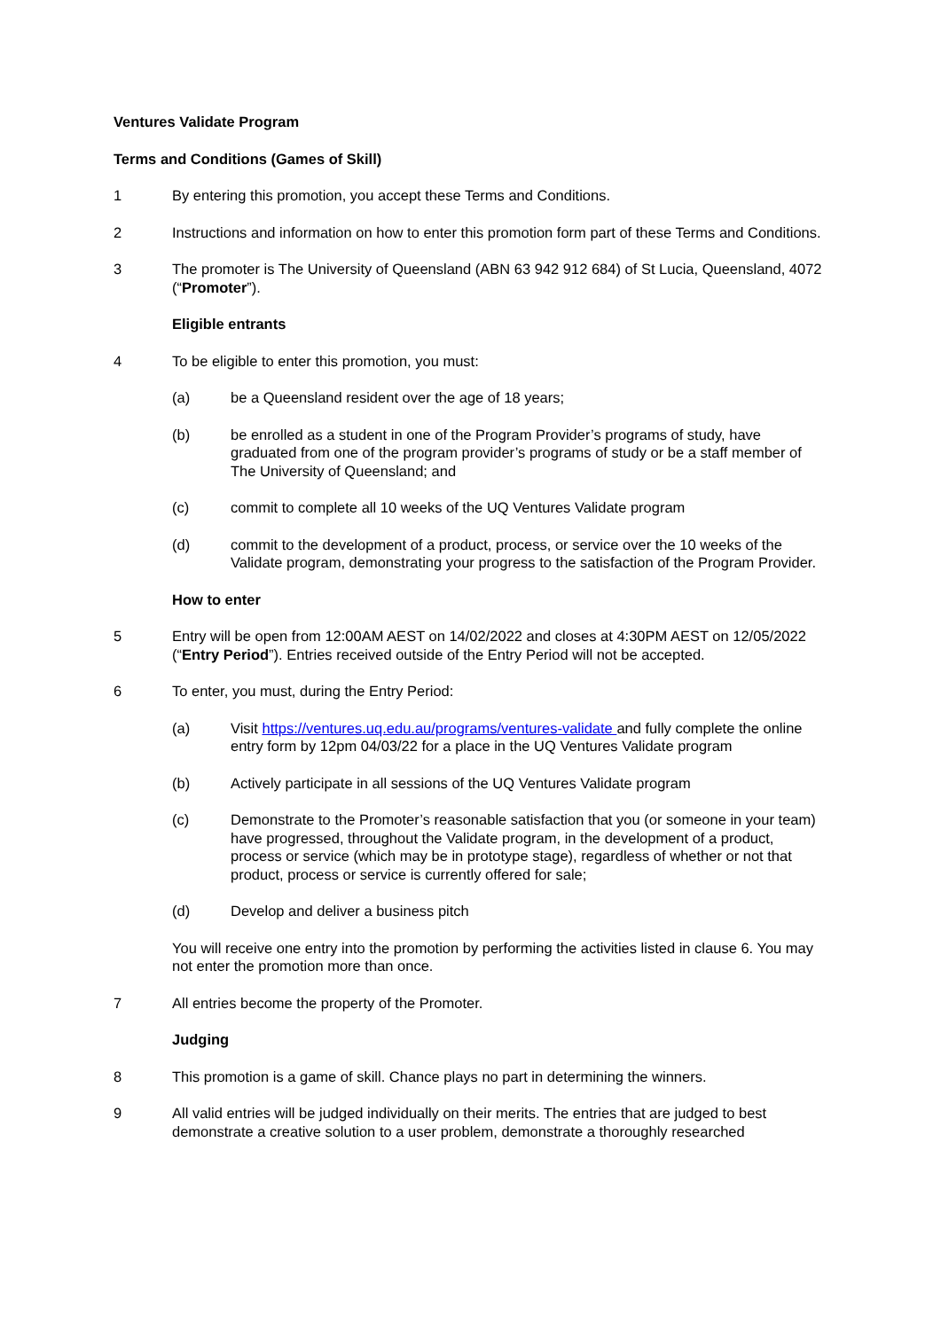Ventures Validate Program
Terms and Conditions (Games of Skill)
1 By entering this promotion, you accept these Terms and Conditions.
2 Instructions and information on how to enter this promotion form part of these Terms and Conditions.
3 The promoter is The University of Queensland (ABN 63 942 912 684) of St Lucia, Queensland, 4072 (“Promoter”).
Eligible entrants
4 To be eligible to enter this promotion, you must:
(a) be a Queensland resident over the age of 18 years;
(b) be enrolled as a student in one of the Program Provider’s programs of study, have graduated from one of the program provider’s programs of study or be a staff member of The University of Queensland; and
(c) commit to complete all 10 weeks of the UQ Ventures Validate program
(d) commit to the development of a product, process, or service over the 10 weeks of the Validate program, demonstrating your progress to the satisfaction of the Program Provider.
How to enter
5 Entry will be open from 12:00AM AEST on 14/02/2022 and closes at 4:30PM AEST on 12/05/2022 (“Entry Period”). Entries received outside of the Entry Period will not be accepted.
6 To enter, you must, during the Entry Period:
(a) Visit https://ventures.uq.edu.au/programs/ventures-validate and fully complete the online entry form by 12pm 04/03/22 for a place in the UQ Ventures Validate program
(b) Actively participate in all sessions of the UQ Ventures Validate program
(c) Demonstrate to the Promoter’s reasonable satisfaction that you (or someone in your team) have progressed, throughout the Validate program, in the development of a product, process or service (which may be in prototype stage), regardless of whether or not that product, process or service is currently offered for sale;
(d) Develop and deliver a business pitch
You will receive one entry into the promotion by performing the activities listed in clause 6. You may not enter the promotion more than once.
7 All entries become the property of the Promoter.
Judging
8 This promotion is a game of skill. Chance plays no part in determining the winners.
9 All valid entries will be judged individually on their merits. The entries that are judged to best demonstrate a creative solution to a user problem, demonstrate a thoroughly researched